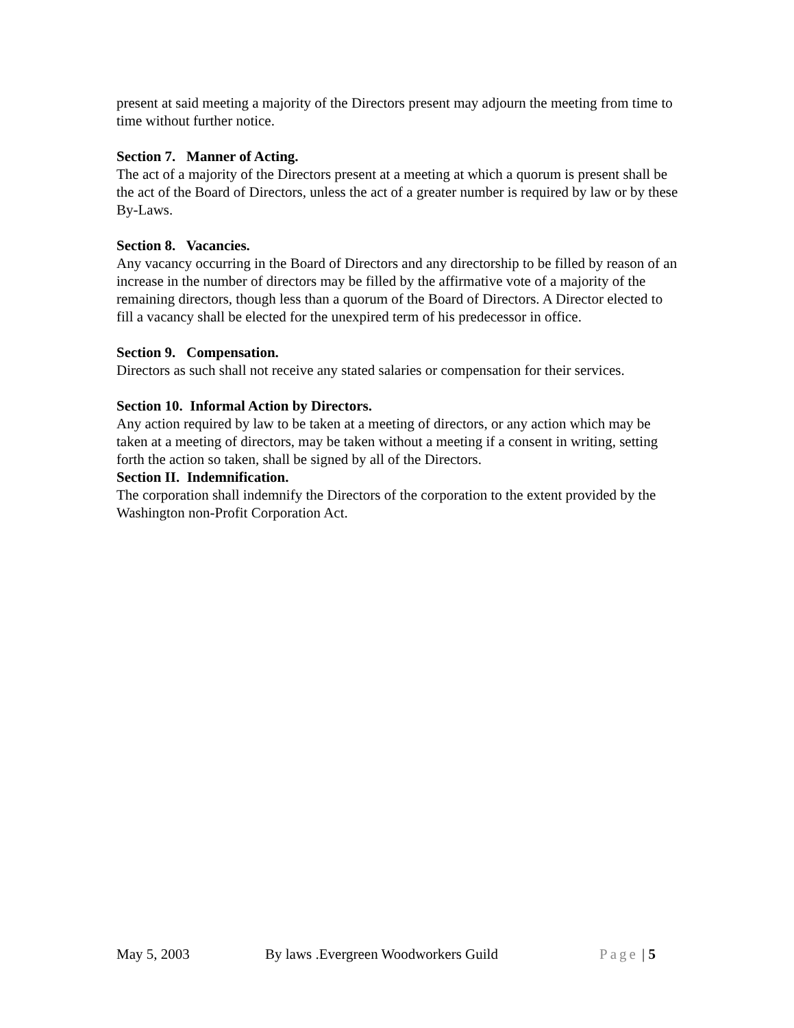present at said meeting a majority of the Directors present may adjourn the meeting from time to time without further notice.
Section 7. Manner of Acting.
The act of a majority of the Directors present at a meeting at which a quorum is present shall be the act of the Board of Directors, unless the act of a greater number is required by law or by these By-Laws.
Section 8. Vacancies.
Any vacancy occurring in the Board of Directors and any directorship to be filled by reason of an increase in the number of directors may be filled by the affirmative vote of a majority of the remaining directors, though less than a quorum of the Board of Directors. A Director elected to fill a vacancy shall be elected for the unexpired term of his predecessor in office.
Section 9. Compensation.
Directors as such shall not receive any stated salaries or compensation for their services.
Section 10. Informal Action by Directors.
Any action required by law to be taken at a meeting of directors, or any action which may be taken at a meeting of directors, may be taken without a meeting if a consent in writing, setting forth the action so taken, shall be signed by all of the Directors.
Section II. Indemnification.
The corporation shall indemnify the Directors of the corporation to the extent provided by the Washington non-Profit Corporation Act.
May 5, 2003 By laws .Evergreen Woodworkers Guild Page | 5